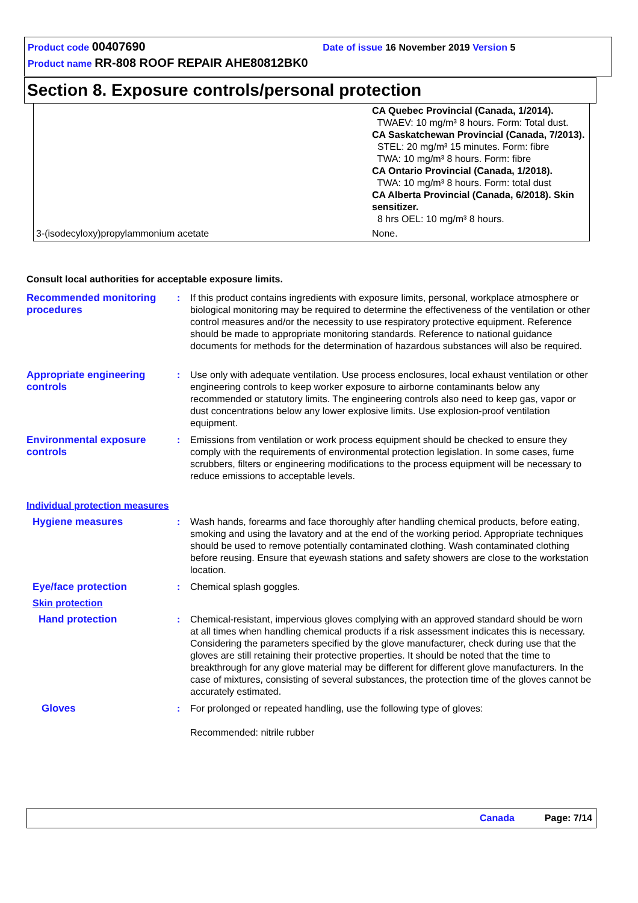Product code 00407690 Date of issue 16 November 2019 Version 5
Product name RR-808 ROOF REPAIR AHE80812BK0
Section 8. Exposure controls/personal protection
| | CA Quebec Provincial (Canada, 1/2014). TWAEV: 10 mg/m³ 8 hours. Form: Total dust. CA Saskatchewan Provincial (Canada, 7/2013). STEL: 20 mg/m³ 15 minutes. Form: fibre TWA: 10 mg/m³ 8 hours. Form: fibre CA Ontario Provincial (Canada, 1/2018). TWA: 10 mg/m³ 8 hours. Form: total dust CA Alberta Provincial (Canada, 6/2018). Skin sensitizer. 8 hrs OEL: 10 mg/m³ 8 hours. |
| 3-(isodecyloxy)propylammonium acetate | None. |
Consult local authorities for acceptable exposure limits.
Recommended monitoring procedures
: If this product contains ingredients with exposure limits, personal, workplace atmosphere or biological monitoring may be required to determine the effectiveness of the ventilation or other control measures and/or the necessity to use respiratory protective equipment. Reference should be made to appropriate monitoring standards. Reference to national guidance documents for methods for the determination of hazardous substances will also be required.
Appropriate engineering controls
: Use only with adequate ventilation. Use process enclosures, local exhaust ventilation or other engineering controls to keep worker exposure to airborne contaminants below any recommended or statutory limits. The engineering controls also need to keep gas, vapor or dust concentrations below any lower explosive limits. Use explosion-proof ventilation equipment.
Environmental exposure controls
: Emissions from ventilation or work process equipment should be checked to ensure they comply with the requirements of environmental protection legislation. In some cases, fume scrubbers, filters or engineering modifications to the process equipment will be necessary to reduce emissions to acceptable levels.
Individual protection measures
Hygiene measures : Wash hands, forearms and face thoroughly after handling chemical products, before eating, smoking and using the lavatory and at the end of the working period. Appropriate techniques should be used to remove potentially contaminated clothing. Wash contaminated clothing before reusing. Ensure that eyewash stations and safety showers are close to the workstation location.
Eye/face protection : Chemical splash goggles.
Skin protection
Hand protection : Chemical-resistant, impervious gloves complying with an approved standard should be worn at all times when handling chemical products if a risk assessment indicates this is necessary. Considering the parameters specified by the glove manufacturer, check during use that the gloves are still retaining their protective properties. It should be noted that the time to breakthrough for any glove material may be different for different glove manufacturers. In the case of mixtures, consisting of several substances, the protection time of the gloves cannot be accurately estimated.
Gloves : For prolonged or repeated handling, use the following type of gloves:
Recommended: nitrile rubber
Canada Page: 7/14